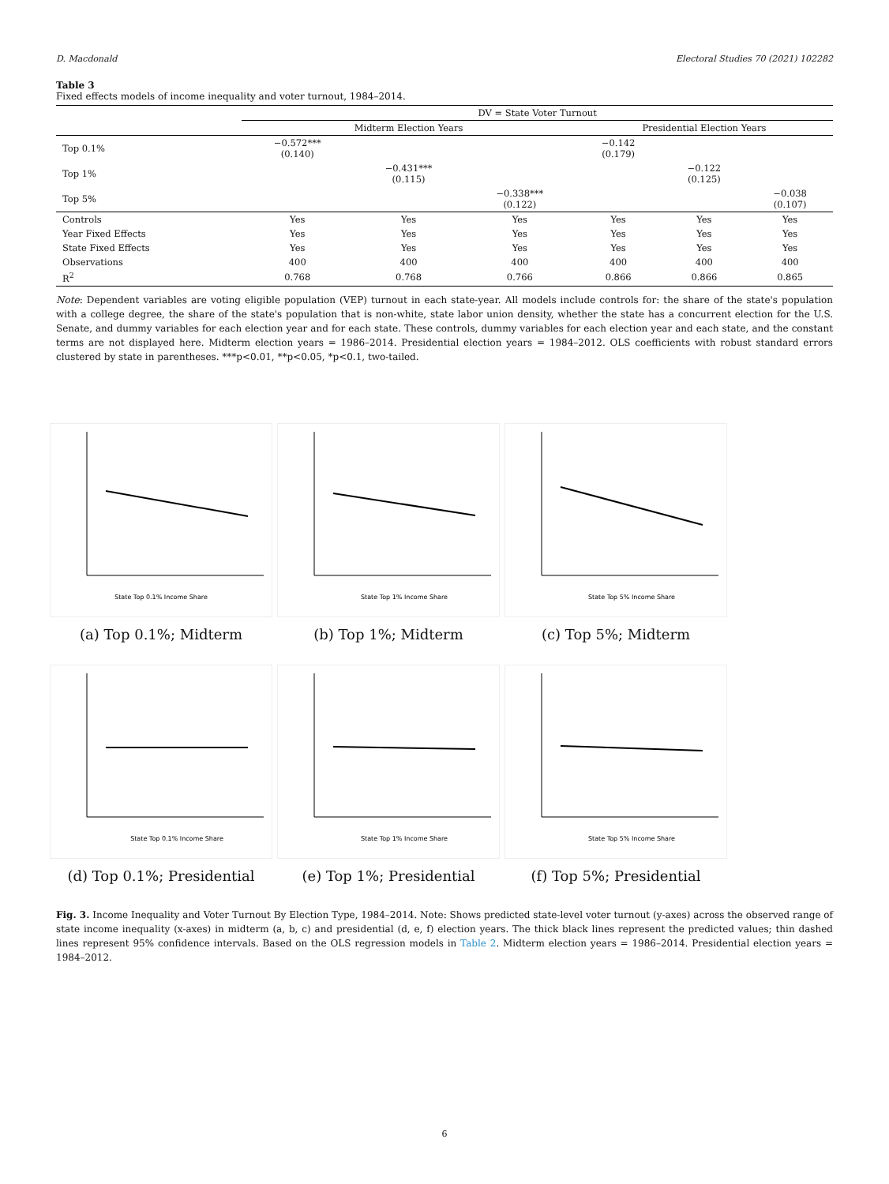D. Macdonald Electoral Studies 70 (2021) 102282
Table 3
Fixed effects models of income inequality and voter turnout, 1984–2014.
| | DV = State Voter Turnout | | | | | |
| --- | --- | --- | --- | --- | --- | --- |
| | Midterm Election Years | | | Presidential Election Years | | |
| Top 0.1% | −0.572*** (0.140) | | | −0.142 (0.179) | | |
| Top 1% | | −0.431*** (0.115) | | | −0.122 (0.125) | |
| Top 5% | | | −0.338*** (0.122) | | | −0.038 (0.107) |
| Controls | Yes | Yes | Yes | Yes | Yes | Yes |
| Year Fixed Effects | Yes | Yes | Yes | Yes | Yes | Yes |
| State Fixed Effects | Yes | Yes | Yes | Yes | Yes | Yes |
| Observations | 400 | 400 | 400 | 400 | 400 | 400 |
| R<sup>2</sup> | 0.768 | 0.768 | 0.766 | 0.866 | 0.866 | 0.865 |
Note: Dependent variables are voting eligible population (VEP) turnout in each state-year. All models include controls for: the share of the state's population with a college degree, the share of the state's population that is non-white, state labor union density, whether the state has a concurrent election for the U.S. Senate, and dummy variables for each election year and for each state. These controls, dummy variables for each election year and each state, and the constant terms are not displayed here. Midterm election years = 1986–2014. Presidential election years = 1984–2012. OLS coefficients with robust standard errors clustered by state in parentheses. ***p<0.01, **p<0.05, *p<0.1, two-tailed.
State Top 0.1% Income Share
(a) Top 0.1%; Midterm
State Top 1% Income Share
(b) Top 1%; Midterm
State Top 5% Income Share
(c) Top 5%; Midterm
State Top 0.1% Income Share
(d) Top 0.1%; Presidential
State Top 1% Income Share
(e) Top 1%; Presidential
State Top 5% Income Share
(f) Top 5%; Presidential
Fig. 3. Income Inequality and Voter Turnout By Election Type, 1984–2014. Note: Shows predicted state-level voter turnout (y-axes) across the observed range of state income inequality (x-axes) in midterm (a, b, c) and presidential (d, e, f) election years. The thick black lines represent the predicted values; thin dashed lines represent 95% confidence intervals. Based on the OLS regression models in Table 2. Midterm election years = 1986–2014. Presidential election years = 1984–2012.
6